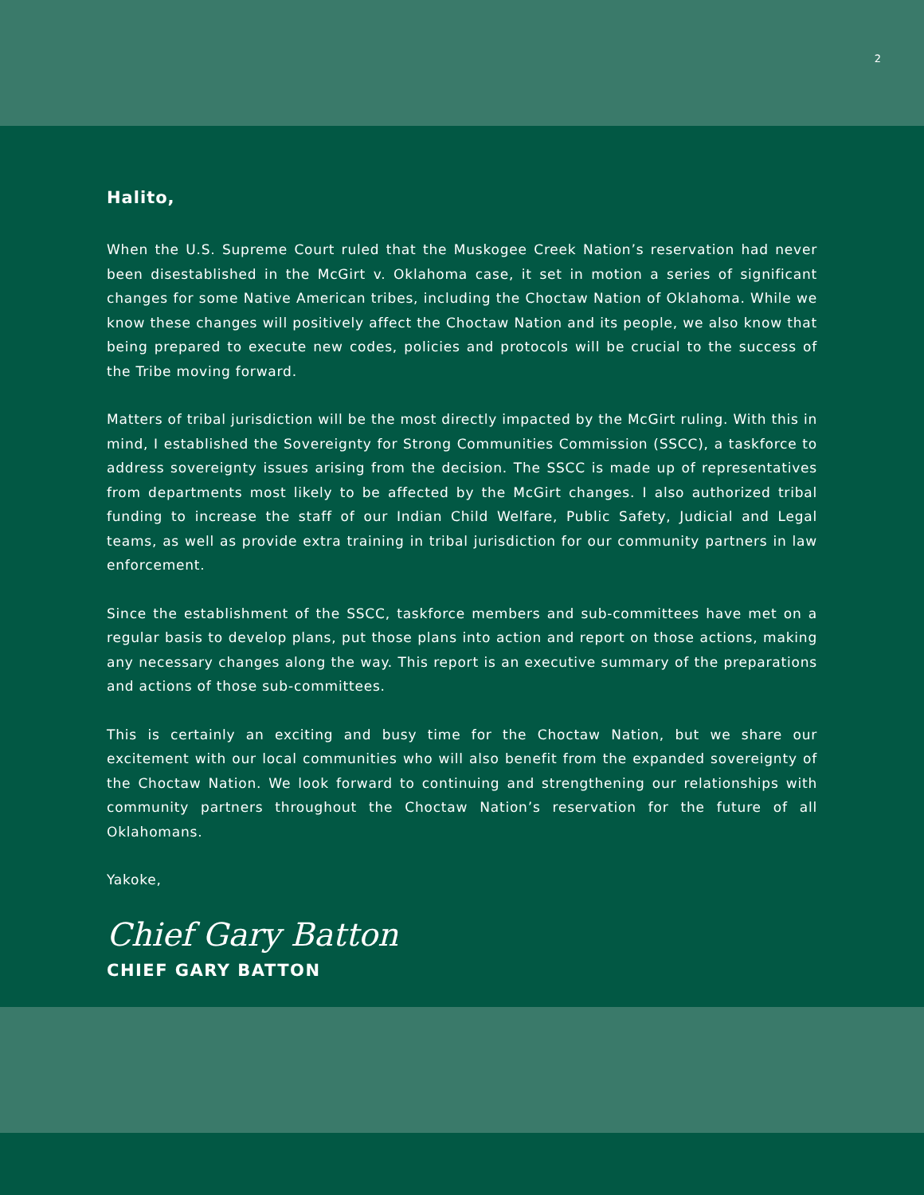2
Halito,
When the U.S. Supreme Court ruled that the Muskogee Creek Nation’s reservation had never been disestablished in the McGirt v. Oklahoma case, it set in motion a series of significant changes for some Native American tribes, including the Choctaw Nation of Oklahoma. While we know these changes will positively affect the Choctaw Nation and its people, we also know that being prepared to execute new codes, policies and protocols will be crucial to the success of the Tribe moving forward.
Matters of tribal jurisdiction will be the most directly impacted by the McGirt ruling. With this in mind, I established the Sovereignty for Strong Communities Commission (SSCC), a taskforce to address sovereignty issues arising from the decision. The SSCC is made up of representatives from departments most likely to be affected by the McGirt changes. I also authorized tribal funding to increase the staff of our Indian Child Welfare, Public Safety, Judicial and Legal teams, as well as provide extra training in tribal jurisdiction for our community partners in law enforcement.
Since the establishment of the SSCC, taskforce members and sub-committees have met on a regular basis to develop plans, put those plans into action and report on those actions, making any necessary changes along the way. This report is an executive summary of the preparations and actions of those sub-committees.
This is certainly an exciting and busy time for the Choctaw Nation, but we share our excitement with our local communities who will also benefit from the expanded sovereignty of the Choctaw Nation. We look forward to continuing and strengthening our relationships with community partners throughout the Choctaw Nation’s reservation for the future of all Oklahomans.
Yakoke,
Chief Gary Batton
CHIEF GARY BATTON